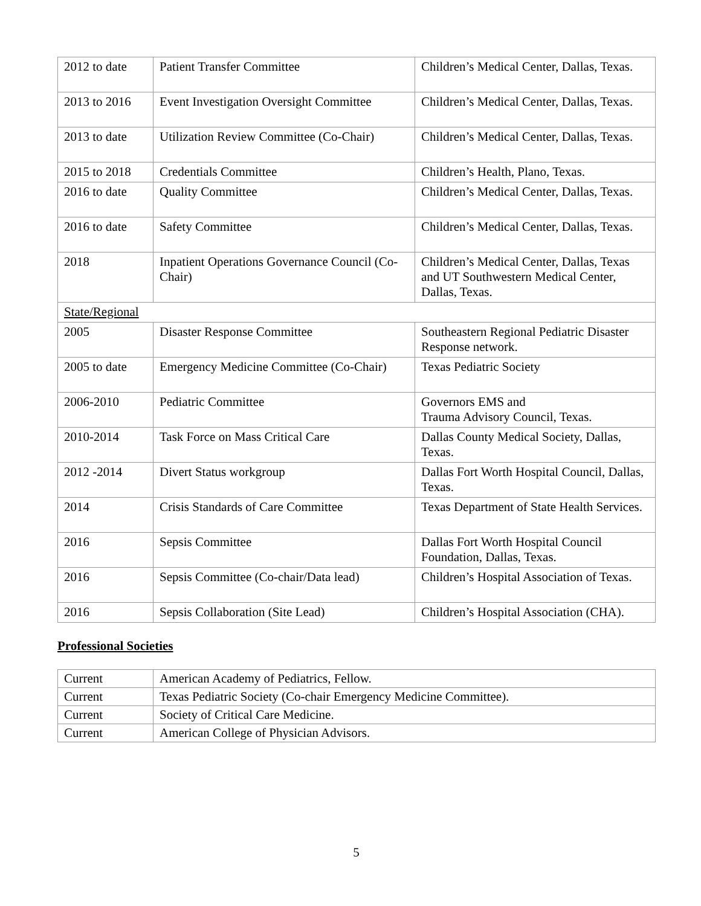| 2012 to date | Patient Transfer Committee | Children’s Medical Center, Dallas, Texas. |
| 2013 to 2016 | Event Investigation Oversight Committee | Children’s Medical Center, Dallas, Texas. |
| 2013 to date | Utilization Review Committee (Co-Chair) | Children’s Medical Center, Dallas, Texas. |
| 2015 to 2018 | Credentials Committee | Children’s Health, Plano, Texas. |
| 2016 to date | Quality Committee | Children’s Medical Center, Dallas, Texas. |
| 2016 to date | Safety Committee | Children’s Medical Center, Dallas, Texas. |
| 2018 | Inpatient Operations Governance Council (Co-Chair) | Children’s Medical Center, Dallas, Texas and UT Southwestern Medical Center, Dallas, Texas. |
| State/Regional | | |
| 2005 | Disaster Response Committee | Southeastern Regional Pediatric Disaster Response network. |
| 2005 to date | Emergency Medicine Committee (Co-Chair) | Texas Pediatric Society |
| 2006-2010 | Pediatric Committee | Governors EMS and Trauma Advisory Council, Texas. |
| 2010-2014 | Task Force on Mass Critical Care | Dallas County Medical Society, Dallas, Texas. |
| 2012 -2014 | Divert Status workgroup | Dallas Fort Worth Hospital Council, Dallas, Texas. |
| 2014 | Crisis Standards of Care Committee | Texas Department of State Health Services. |
| 2016 | Sepsis Committee | Dallas Fort Worth Hospital Council Foundation, Dallas, Texas. |
| 2016 | Sepsis Committee (Co-chair/Data lead) | Children’s Hospital Association of Texas. |
| 2016 | Sepsis Collaboration (Site Lead) | Children’s Hospital Association (CHA). |
Professional Societies
| Current | American Academy of Pediatrics, Fellow. |
| Current | Texas Pediatric Society (Co-chair Emergency Medicine Committee). |
| Current | Society of Critical Care Medicine. |
| Current | American College of Physician Advisors. |
5